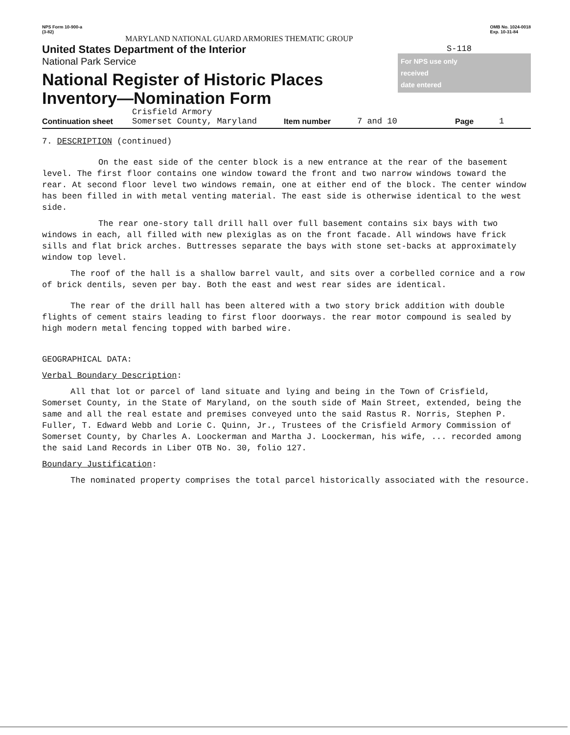NPS Form 10-900-a
(3-82)
OMB No. 1024-0018
Exp. 10-31-84
MARYLAND NATIONAL GUARD ARMORIES THEMATIC GROUP
United States Department of the Interior
National Park Service
National Register of Historic Places
Inventory—Nomination Form
Crisfield Armory
S-118
For NPS use only
received
date entered
Continuation sheet Somerset County, Maryland Item number 7 and 10 Page 1
7. DESCRIPTION (continued)
On the east side of the center block is a new entrance at the rear of the basement level. The first floor contains one window toward the front and two narrow windows toward the rear. At second floor level two windows remain, one at either end of the block. The center window has been filled in with metal venting material. The east side is otherwise identical to the west side.
The rear one-story tall drill hall over full basement contains six bays with two windows in each, all filled with new plexiglas as on the front facade. All windows have frick sills and flat brick arches. Buttresses separate the bays with stone set-backs at approximately window top level.
The roof of the hall is a shallow barrel vault, and sits over a corbelled cornice and a row of brick dentils, seven per bay. Both the east and west rear sides are identical.
The rear of the drill hall has been altered with a two story brick addition with double flights of cement stairs leading to first floor doorways. the rear motor compound is sealed by high modern metal fencing topped with barbed wire.
GEOGRAPHICAL DATA:
Verbal Boundary Description:
All that lot or parcel of land situate and lying and being in the Town of Crisfield, Somerset County, in the State of Maryland, on the south side of Main Street, extended, being the same and all the real estate and premises conveyed unto the said Rastus R. Norris, Stephen P. Fuller, T. Edward Webb and Lorie C. Quinn, Jr., Trustees of the Crisfield Armory Commission of Somerset County, by Charles A. Loockerman and Martha J. Loockerman, his wife, ... recorded among the said Land Records in Liber OTB No. 30, folio 127.
Boundary Justification:
The nominated property comprises the total parcel historically associated with the resource.